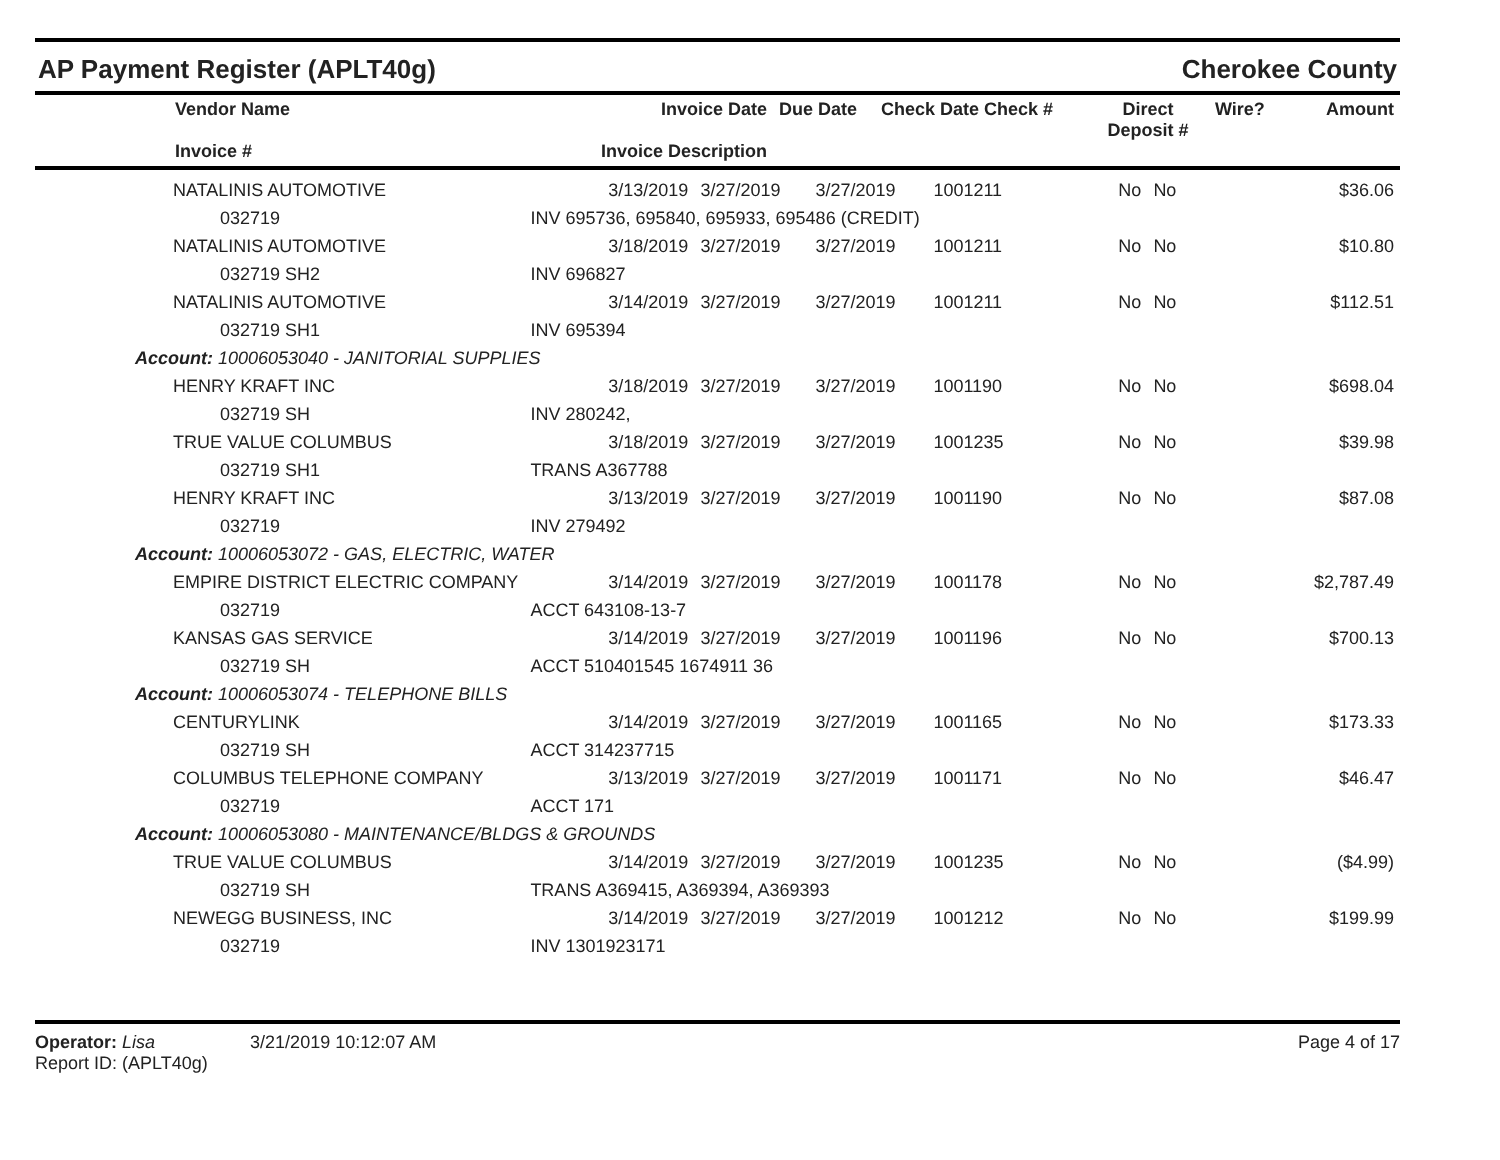AP Payment Register (APLT40g) Cherokee County
| Vendor Name Invoice # | Invoice Date Invoice Description | Due Date | Check Date Check # | Direct Deposit # | Wire? | Amount |
| --- | --- | --- | --- | --- | --- | --- |
| NATALINIS AUTOMOTIVE | 3/13/2019 | 3/27/2019 | 3/27/2019 | 1001211 | No | No | $36.06 |
| 032719 | INV 695736, 695840, 695933, 695486 (CREDIT) | | | | | | |
| NATALINIS AUTOMOTIVE | 3/18/2019 | 3/27/2019 | 3/27/2019 | 1001211 | No | No | $10.80 |
| 032719 SH2 | INV 696827 | | | | | | |
| NATALINIS AUTOMOTIVE | 3/14/2019 | 3/27/2019 | 3/27/2019 | 1001211 | No | No | $112.51 |
| 032719 SH1 | INV 695394 | | | | | | |
| Account: 10006053040 - JANITORIAL SUPPLIES | | | | | | | |
| HENRY KRAFT INC | 3/18/2019 | 3/27/2019 | 3/27/2019 | 1001190 | No | No | $698.04 |
| 032719 SH | INV 280242, | | | | | | |
| TRUE VALUE COLUMBUS | 3/18/2019 | 3/27/2019 | 3/27/2019 | 1001235 | No | No | $39.98 |
| 032719 SH1 | TRANS A367788 | | | | | | |
| HENRY KRAFT INC | 3/13/2019 | 3/27/2019 | 3/27/2019 | 1001190 | No | No | $87.08 |
| 032719 | INV 279492 | | | | | | |
| Account: 10006053072 - GAS, ELECTRIC, WATER | | | | | | | |
| EMPIRE DISTRICT ELECTRIC COMPANY | 3/14/2019 | 3/27/2019 | 3/27/2019 | 1001178 | No | No | $2,787.49 |
| 032719 | ACCT 643108-13-7 | | | | | | |
| KANSAS GAS SERVICE | 3/14/2019 | 3/27/2019 | 3/27/2019 | 1001196 | No | No | $700.13 |
| 032719 SH | ACCT 510401545 1674911 36 | | | | | | |
| Account: 10006053074 - TELEPHONE BILLS | | | | | | | |
| CENTURYLINK | 3/14/2019 | 3/27/2019 | 3/27/2019 | 1001165 | No | No | $173.33 |
| 032719 SH | ACCT 314237715 | | | | | | |
| COLUMBUS TELEPHONE COMPANY | 3/13/2019 | 3/27/2019 | 3/27/2019 | 1001171 | No | No | $46.47 |
| 032719 | ACCT 171 | | | | | | |
| Account: 10006053080 - MAINTENANCE/BLDGS & GROUNDS | | | | | | | |
| TRUE VALUE COLUMBUS | 3/14/2019 | 3/27/2019 | 3/27/2019 | 1001235 | No | No | ($4.99) |
| 032719 SH | TRANS A369415, A369394, A369393 | | | | | | |
| NEWEGG BUSINESS, INC | 3/14/2019 | 3/27/2019 | 3/27/2019 | 1001212 | No | No | $199.99 |
| 032719 | INV 1301923171 | | | | | | |
Operator: Lisa 3/21/2019 10:12:07 AM
Report ID: (APLT40g)
Page 4 of 17